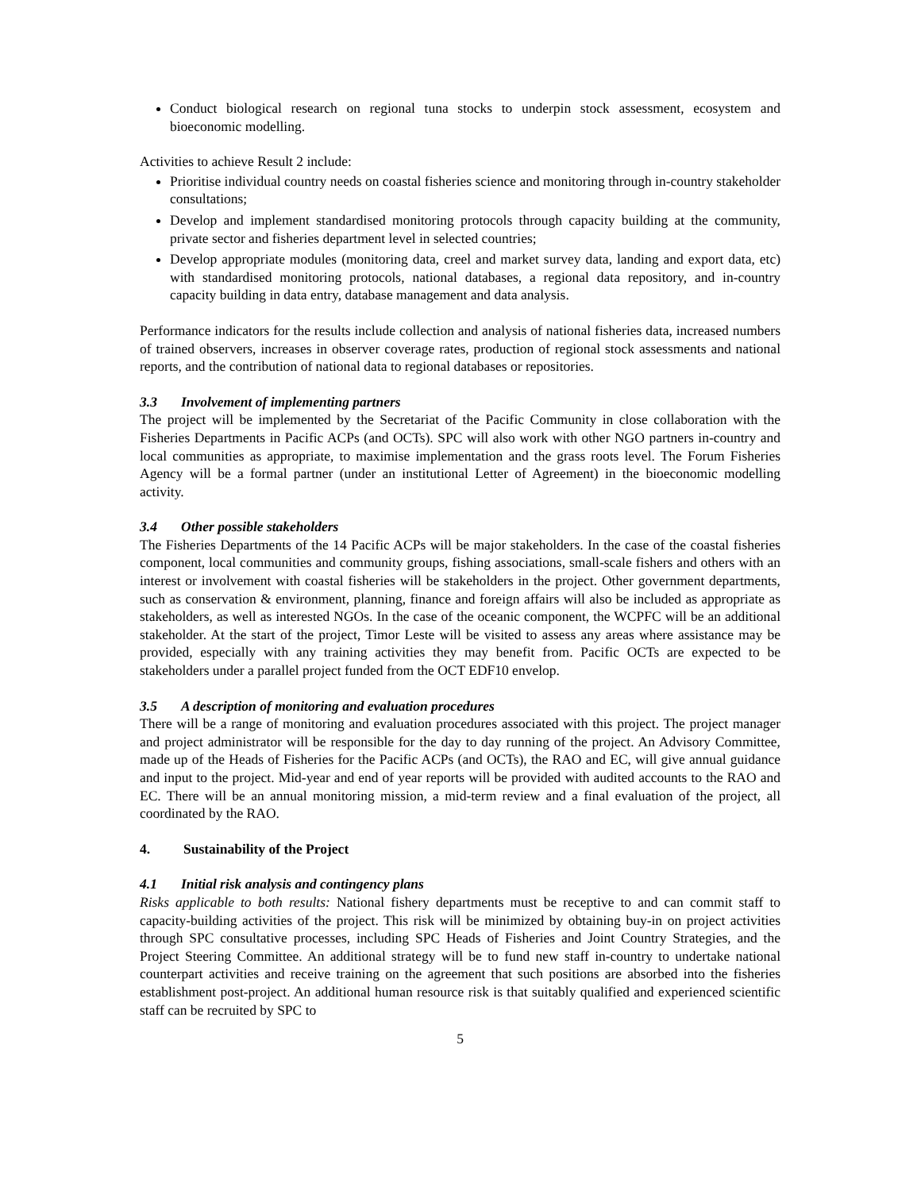Conduct biological research on regional tuna stocks to underpin stock assessment, ecosystem and bioeconomic modelling.
Activities to achieve Result 2 include:
Prioritise individual country needs on coastal fisheries science and monitoring through in-country stakeholder consultations;
Develop and implement standardised monitoring protocols through capacity building at the community, private sector and fisheries department level in selected countries;
Develop appropriate modules (monitoring data, creel and market survey data, landing and export data, etc) with standardised monitoring protocols, national databases, a regional data repository, and in-country capacity building in data entry, database management and data analysis.
Performance indicators for the results include collection and analysis of national fisheries data, increased numbers of trained observers, increases in observer coverage rates, production of regional stock assessments and national reports, and the contribution of national data to regional databases or repositories.
3.3 Involvement of implementing partners
The project will be implemented by the Secretariat of the Pacific Community in close collaboration with the Fisheries Departments in Pacific ACPs (and OCTs). SPC will also work with other NGO partners in-country and local communities as appropriate, to maximise implementation and the grass roots level. The Forum Fisheries Agency will be a formal partner (under an institutional Letter of Agreement) in the bioeconomic modelling activity.
3.4 Other possible stakeholders
The Fisheries Departments of the 14 Pacific ACPs will be major stakeholders. In the case of the coastal fisheries component, local communities and community groups, fishing associations, small-scale fishers and others with an interest or involvement with coastal fisheries will be stakeholders in the project. Other government departments, such as conservation & environment, planning, finance and foreign affairs will also be included as appropriate as stakeholders, as well as interested NGOs. In the case of the oceanic component, the WCPFC will be an additional stakeholder. At the start of the project, Timor Leste will be visited to assess any areas where assistance may be provided, especially with any training activities they may benefit from. Pacific OCTs are expected to be stakeholders under a parallel project funded from the OCT EDF10 envelop.
3.5 A description of monitoring and evaluation procedures
There will be a range of monitoring and evaluation procedures associated with this project. The project manager and project administrator will be responsible for the day to day running of the project. An Advisory Committee, made up of the Heads of Fisheries for the Pacific ACPs (and OCTs), the RAO and EC, will give annual guidance and input to the project. Mid-year and end of year reports will be provided with audited accounts to the RAO and EC. There will be an annual monitoring mission, a mid-term review and a final evaluation of the project, all coordinated by the RAO.
4. Sustainability of the Project
4.1 Initial risk analysis and contingency plans
Risks applicable to both results: National fishery departments must be receptive to and can commit staff to capacity-building activities of the project. This risk will be minimized by obtaining buy-in on project activities through SPC consultative processes, including SPC Heads of Fisheries and Joint Country Strategies, and the Project Steering Committee. An additional strategy will be to fund new staff in-country to undertake national counterpart activities and receive training on the agreement that such positions are absorbed into the fisheries establishment post-project. An additional human resource risk is that suitably qualified and experienced scientific staff can be recruited by SPC to
5